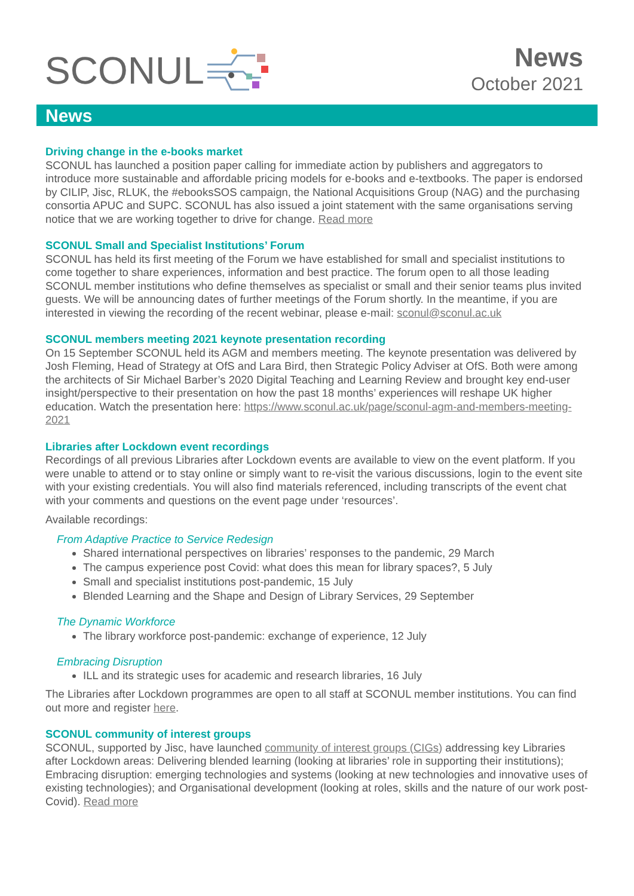SCONUL
News
October 2021
News
Driving change in the e-books market
SCONUL has launched a position paper calling for immediate action by publishers and aggregators to introduce more sustainable and affordable pricing models for e-books and e-textbooks. The paper is endorsed by CILIP, Jisc, RLUK, the #ebooksSOS campaign, the National Acquisitions Group (NAG) and the purchasing consortia APUC and SUPC. SCONUL has also issued a joint statement with the same organisations serving notice that we are working together to drive for change. Read more
SCONUL Small and Specialist Institutions’ Forum
SCONUL has held its first meeting of the Forum we have established for small and specialist institutions to come together to share experiences, information and best practice. The forum open to all those leading SCONUL member institutions who define themselves as specialist or small and their senior teams plus invited guests. We will be announcing dates of further meetings of the Forum shortly. In the meantime, if you are interested in viewing the recording of the recent webinar, please e-mail: sconul@sconul.ac.uk
SCONUL members meeting 2021 keynote presentation recording
On 15 September SCONUL held its AGM and members meeting. The keynote presentation was delivered by Josh Fleming, Head of Strategy at OfS and Lara Bird, then Strategic Policy Adviser at OfS. Both were among the architects of Sir Michael Barber’s 2020 Digital Teaching and Learning Review and brought key end-user insight/perspective to their presentation on how the past 18 months’ experiences will reshape UK higher education. Watch the presentation here: https://www.sconul.ac.uk/page/sconul-agm-and-members-meeting-2021
Libraries after Lockdown event recordings
Recordings of all previous Libraries after Lockdown events are available to view on the event platform. If you were unable to attend or to stay online or simply want to re-visit the various discussions, login to the event site with your existing credentials. You will also find materials referenced, including transcripts of the event chat with your comments and questions on the event page under ‘resources’.
Available recordings:
From Adaptive Practice to Service Redesign
Shared international perspectives on libraries’ responses to the pandemic, 29 March
The campus experience post Covid: what does this mean for library spaces?, 5 July
Small and specialist institutions post-pandemic, 15 July
Blended Learning and the Shape and Design of Library Services, 29 September
The Dynamic Workforce
The library workforce post-pandemic: exchange of experience, 12 July
Embracing Disruption
ILL and its strategic uses for academic and research libraries, 16 July
The Libraries after Lockdown programmes are open to all staff at SCONUL member institutions. You can find out more and register here.
SCONUL community of interest groups
SCONUL, supported by Jisc, have launched community of interest groups (CIGs) addressing key Libraries after Lockdown areas: Delivering blended learning (looking at libraries’ role in supporting their institutions); Embracing disruption: emerging technologies and systems (looking at new technologies and innovative uses of existing technologies); and Organisational development (looking at roles, skills and the nature of our work post-Covid). Read more